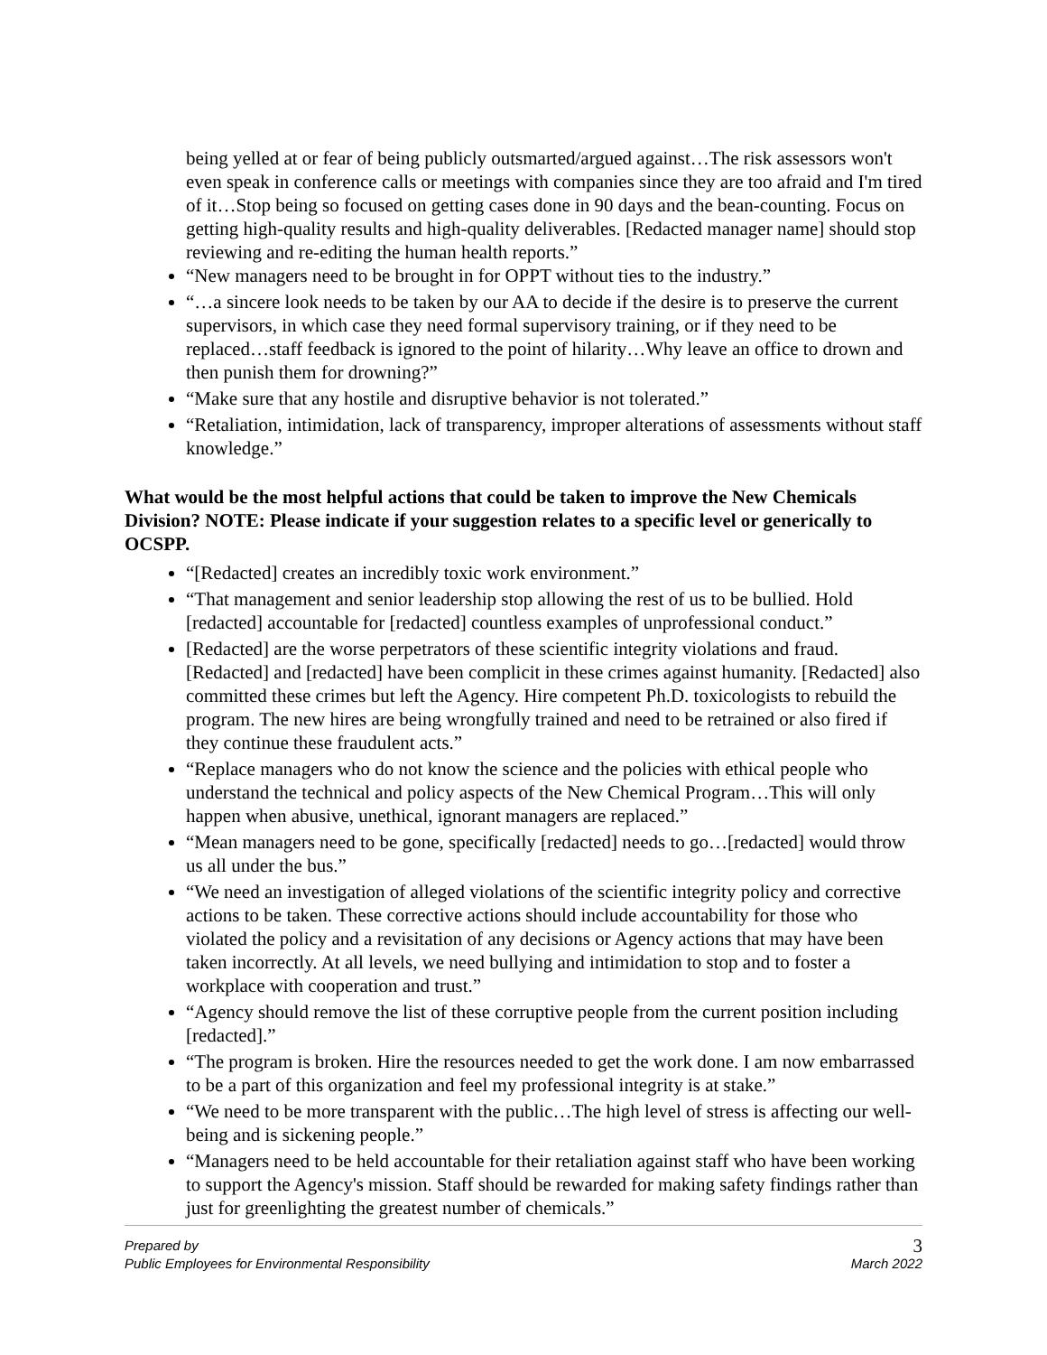being yelled at or fear of being publicly outsmarted/argued against…The risk assessors won't even speak in conference calls or meetings with companies since they are too afraid and I'm tired of it…Stop being so focused on getting cases done in 90 days and the bean-counting. Focus on getting high-quality results and high-quality deliverables. [Redacted manager name] should stop reviewing and re-editing the human health reports.”
“New managers need to be brought in for OPPT without ties to the industry.”
“…a sincere look needs to be taken by our AA to decide if the desire is to preserve the current supervisors, in which case they need formal supervisory training, or if they need to be replaced…staff feedback is ignored to the point of hilarity…Why leave an office to drown and then punish them for drowning?”
“Make sure that any hostile and disruptive behavior is not tolerated.”
“Retaliation, intimidation, lack of transparency, improper alterations of assessments without staff knowledge.”
What would be the most helpful actions that could be taken to improve the New Chemicals Division? NOTE: Please indicate if your suggestion relates to a specific level or generically to OCSPP.
“[Redacted] creates an incredibly toxic work environment.”
“That management and senior leadership stop allowing the rest of us to be bullied. Hold [redacted] accountable for [redacted] countless examples of unprofessional conduct.”
[Redacted] are the worse perpetrators of these scientific integrity violations and fraud. [Redacted] and [redacted] have been complicit in these crimes against humanity. [Redacted] also committed these crimes but left the Agency. Hire competent Ph.D. toxicologists to rebuild the program. The new hires are being wrongfully trained and need to be retrained or also fired if they continue these fraudulent acts.”
“Replace managers who do not know the science and the policies with ethical people who understand the technical and policy aspects of the New Chemical Program…This will only happen when abusive, unethical, ignorant managers are replaced.”
“Mean managers need to be gone, specifically [redacted] needs to go…[redacted] would throw us all under the bus.”
“We need an investigation of alleged violations of the scientific integrity policy and corrective actions to be taken. These corrective actions should include accountability for those who violated the policy and a revisitation of any decisions or Agency actions that may have been taken incorrectly. At all levels, we need bullying and intimidation to stop and to foster a workplace with cooperation and trust.”
“Agency should remove the list of these corruptive people from the current position including [redacted].”
“The program is broken. Hire the resources needed to get the work done. I am now embarrassed to be a part of this organization and feel my professional integrity is at stake.”
“We need to be more transparent with the public…The high level of stress is affecting our well-being and is sickening people.”
“Managers need to be held accountable for their retaliation against staff who have been working to support the Agency's mission. Staff should be rewarded for making safety findings rather than just for greenlighting the greatest number of chemicals.”
Prepared by 3
Public Employees for Environmental Responsibility March 2022